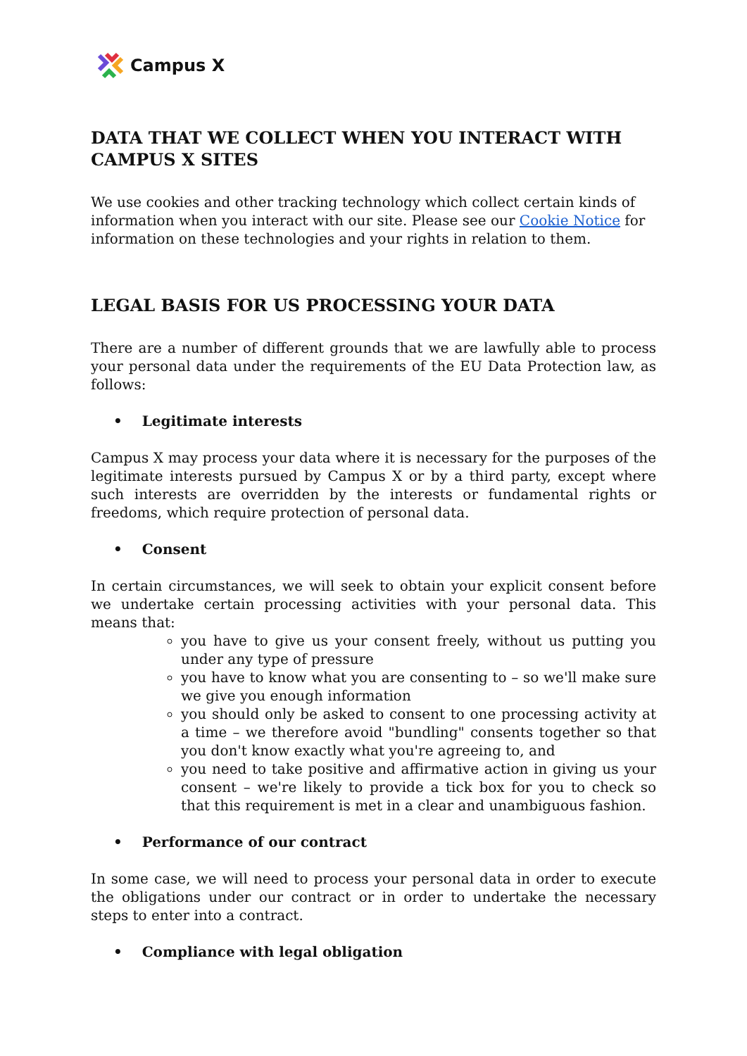Campus X
DATA THAT WE COLLECT WHEN YOU INTERACT WITH CAMPUS X SITES
We use cookies and other tracking technology which collect certain kinds of information when you interact with our site. Please see our Cookie Notice for information on these technologies and your rights in relation to them.
LEGAL BASIS FOR US PROCESSING YOUR DATA
There are a number of different grounds that we are lawfully able to process your personal data under the requirements of the EU Data Protection law, as follows:
• Legitimate interests
Campus X may process your data where it is necessary for the purposes of the legitimate interests pursued by Campus X or by a third party, except where such interests are overridden by the interests or fundamental rights or freedoms, which require protection of personal data.
• Consent
In certain circumstances, we will seek to obtain your explicit consent before we undertake certain processing activities with your personal data. This means that:
you have to give us your consent freely, without us putting you under any type of pressure
you have to know what you are consenting to – so we'll make sure we give you enough information
you should only be asked to consent to one processing activity at a time – we therefore avoid "bundling" consents together so that you don't know exactly what you're agreeing to, and
you need to take positive and affirmative action in giving us your consent – we're likely to provide a tick box for you to check so that this requirement is met in a clear and unambiguous fashion.
• Performance of our contract
In some case, we will need to process your personal data in order to execute the obligations under our contract or in order to undertake the necessary steps to enter into a contract.
• Compliance with legal obligation